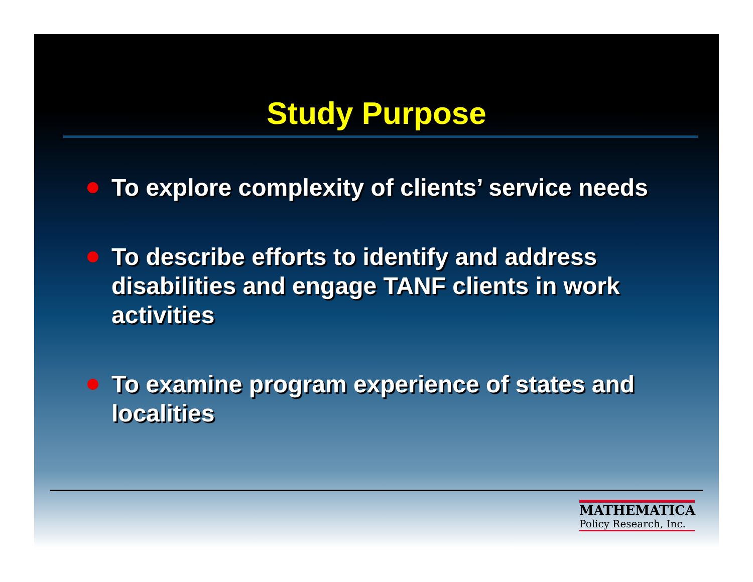Study Purpose
To explore complexity of clients’ service needs
To describe efforts to identify and address disabilities and engage TANF clients in work activities
To examine program experience of states and localities
MATHEMATICA
Policy Research, Inc.